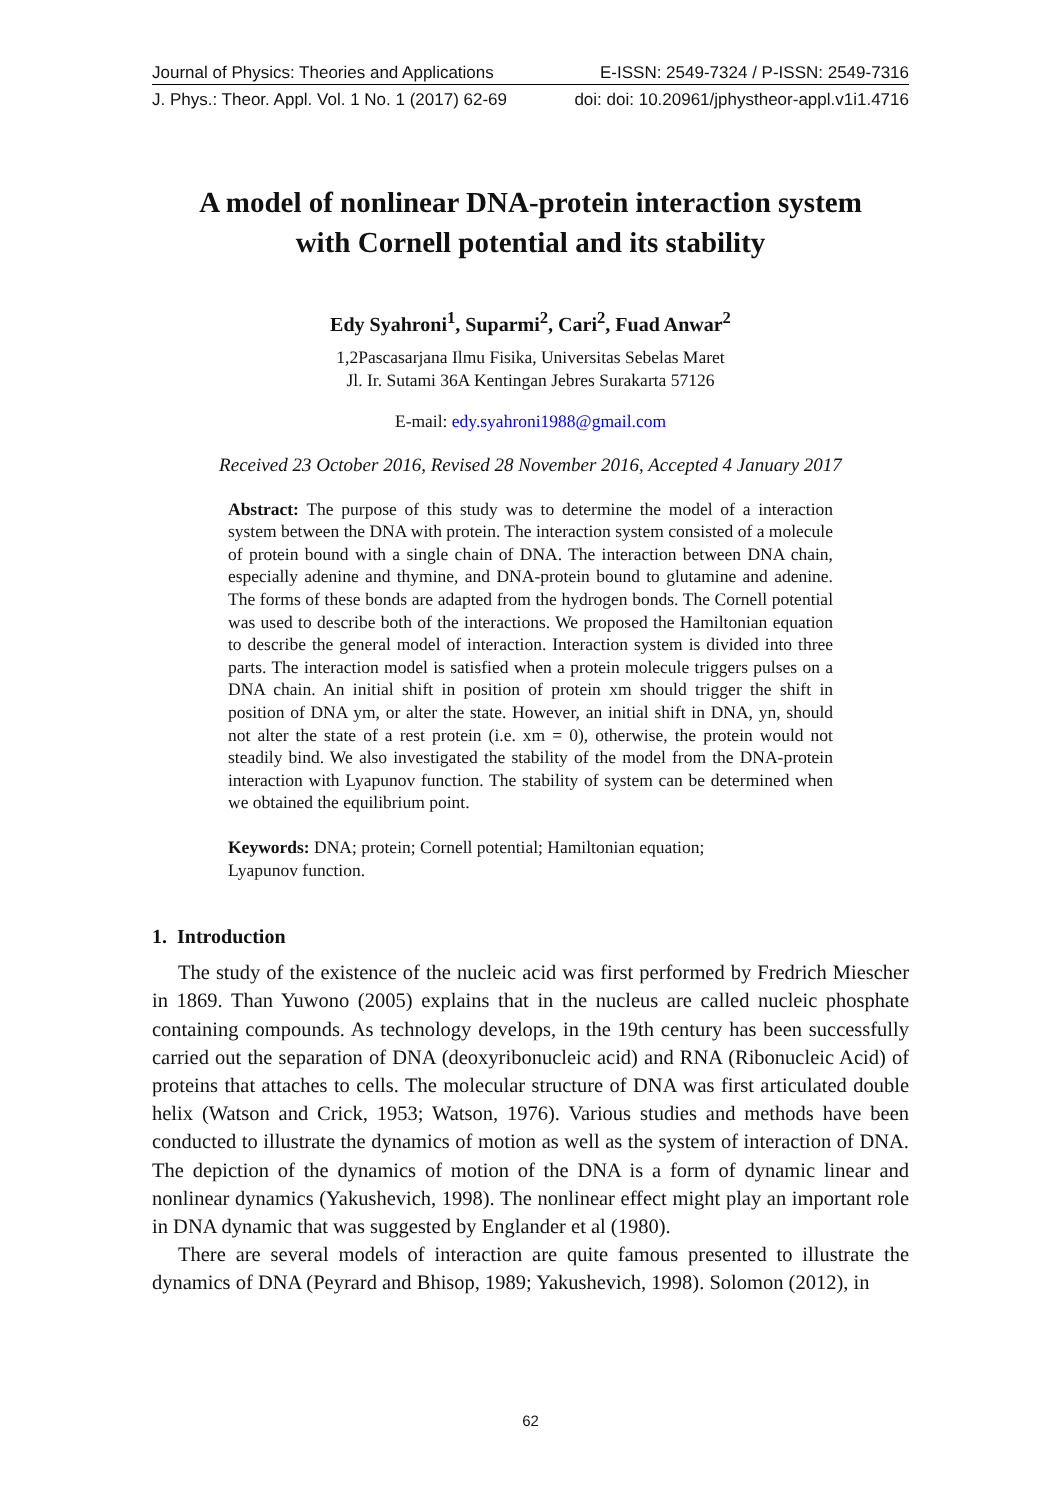Journal of Physics: Theories and Applications E-ISSN: 2549-7324 / P-ISSN: 2549-7316
J. Phys.: Theor. Appl. Vol. 1 No. 1 (2017) 62-69 doi: doi: 10.20961/jphystheor-appl.v1i1.4716
A model of nonlinear DNA-protein interaction system
with Cornell potential and its stability
Edy Syahroni<sup>1</sup>, Suparmi<sup>2</sup>, Cari<sup>2</sup>, Fuad Anwar<sup>2</sup>
1,2Pascasarjana Ilmu Fisika, Universitas Sebelas Maret
Jl. Ir. Sutami 36A Kentingan Jebres Surakarta 57126
E-mail: edy.syahroni1988@gmail.com
Received 23 October 2016, Revised 28 November 2016, Accepted 4 January 2017
Abstract: The purpose of this study was to determine the model of a interaction system between the DNA with protein. The interaction system consisted of a molecule of protein bound with a single chain of DNA. The interaction between DNA chain, especially adenine and thymine, and DNA-protein bound to glutamine and adenine. The forms of these bonds are adapted from the hydrogen bonds. The Cornell potential was used to describe both of the interactions. We proposed the Hamiltonian equation to describe the general model of interaction. Interaction system is divided into three parts. The interaction model is satisfied when a protein molecule triggers pulses on a DNA chain. An initial shift in position of protein xm should trigger the shift in position of DNA ym, or alter the state. However, an initial shift in DNA, yn, should not alter the state of a rest protein (i.e. xm = 0), otherwise, the protein would not steadily bind. We also investigated the stability of the model from the DNA-protein interaction with Lyapunov function. The stability of system can be determined when we obtained the equilibrium point.
Keywords: DNA; protein; Cornell potential; Hamiltonian equation;
Lyapunov function.
1. Introduction
The study of the existence of the nucleic acid was first performed by Fredrich Miescher in 1869. Than Yuwono (2005) explains that in the nucleus are called nucleic phosphate containing compounds. As technology develops, in the 19th century has been successfully carried out the separation of DNA (deoxyribonucleic acid) and RNA (Ribonucleic Acid) of proteins that attaches to cells. The molecular structure of DNA was first articulated double helix (Watson and Crick, 1953; Watson, 1976). Various studies and methods have been conducted to illustrate the dynamics of motion as well as the system of interaction of DNA. The depiction of the dynamics of motion of the DNA is a form of dynamic linear and nonlinear dynamics (Yakushevich, 1998). The nonlinear effect might play an important role in DNA dynamic that was suggested by Englander et al (1980).
There are several models of interaction are quite famous presented to illustrate the dynamics of DNA (Peyrard and Bhisop, 1989; Yakushevich, 1998). Solomon (2012), in
62